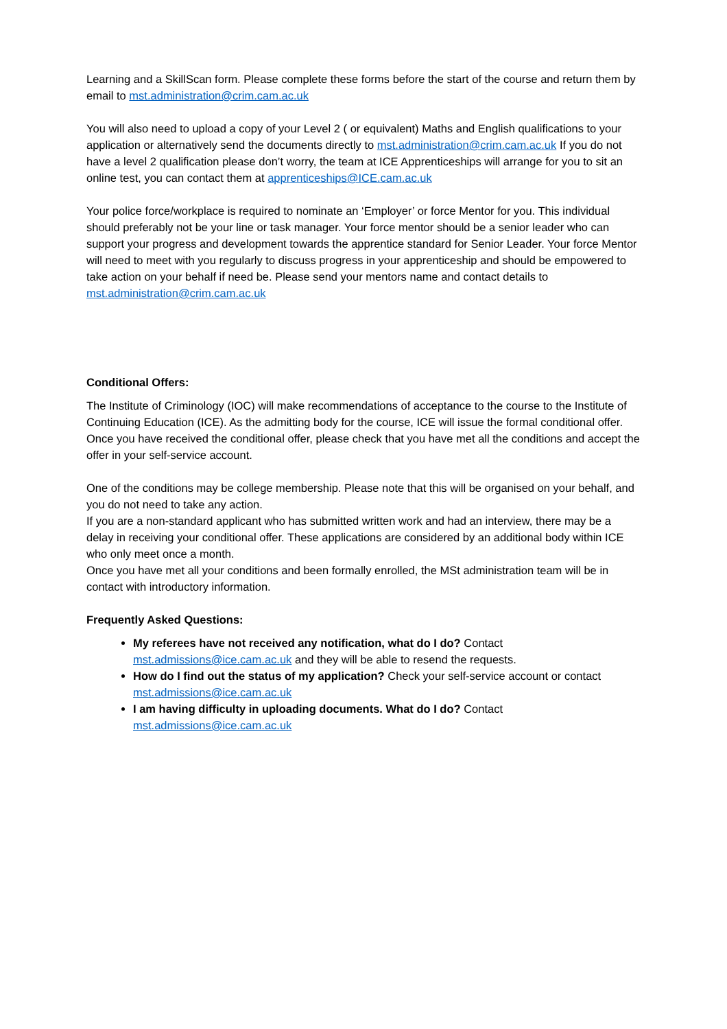Learning and a SkillScan form. Please complete these forms before the start of the course and return them by email to mst.administration@crim.cam.ac.uk
You will also need to upload a copy of your Level 2 ( or equivalent) Maths and English qualifications to your application or alternatively send the documents directly to mst.administration@crim.cam.ac.uk If you do not have a level 2 qualification please don’t worry, the team at ICE Apprenticeships will arrange for you to sit an online test, you can contact them at apprenticeships@ICE.cam.ac.uk
Your police force/workplace is required to nominate an ‘Employer’ or force Mentor for you. This individual should preferably not be your line or task manager. Your force mentor should be a senior leader who can support your progress and development towards the apprentice standard for Senior Leader. Your force Mentor will need to meet with you regularly to discuss progress in your apprenticeship and should be empowered to take action on your behalf if need be. Please send your mentors name and contact details to mst.administration@crim.cam.ac.uk
Conditional Offers:
The Institute of Criminology (IOC) will make recommendations of acceptance to the course to the Institute of Continuing Education (ICE). As the admitting body for the course, ICE will issue the formal conditional offer. Once you have received the conditional offer, please check that you have met all the conditions and accept the offer in your self-service account.
One of the conditions may be college membership. Please note that this will be organised on your behalf, and you do not need to take any action.
If you are a non-standard applicant who has submitted written work and had an interview, there may be a delay in receiving your conditional offer. These applications are considered by an additional body within ICE who only meet once a month.
Once you have met all your conditions and been formally enrolled, the MSt administration team will be in contact with introductory information.
Frequently Asked Questions:
My referees have not received any notification, what do I do? Contact mst.admissions@ice.cam.ac.uk and they will be able to resend the requests.
How do I find out the status of my application? Check your self-service account or contact mst.admissions@ice.cam.ac.uk
I am having difficulty in uploading documents. What do I do? Contact mst.admissions@ice.cam.ac.uk